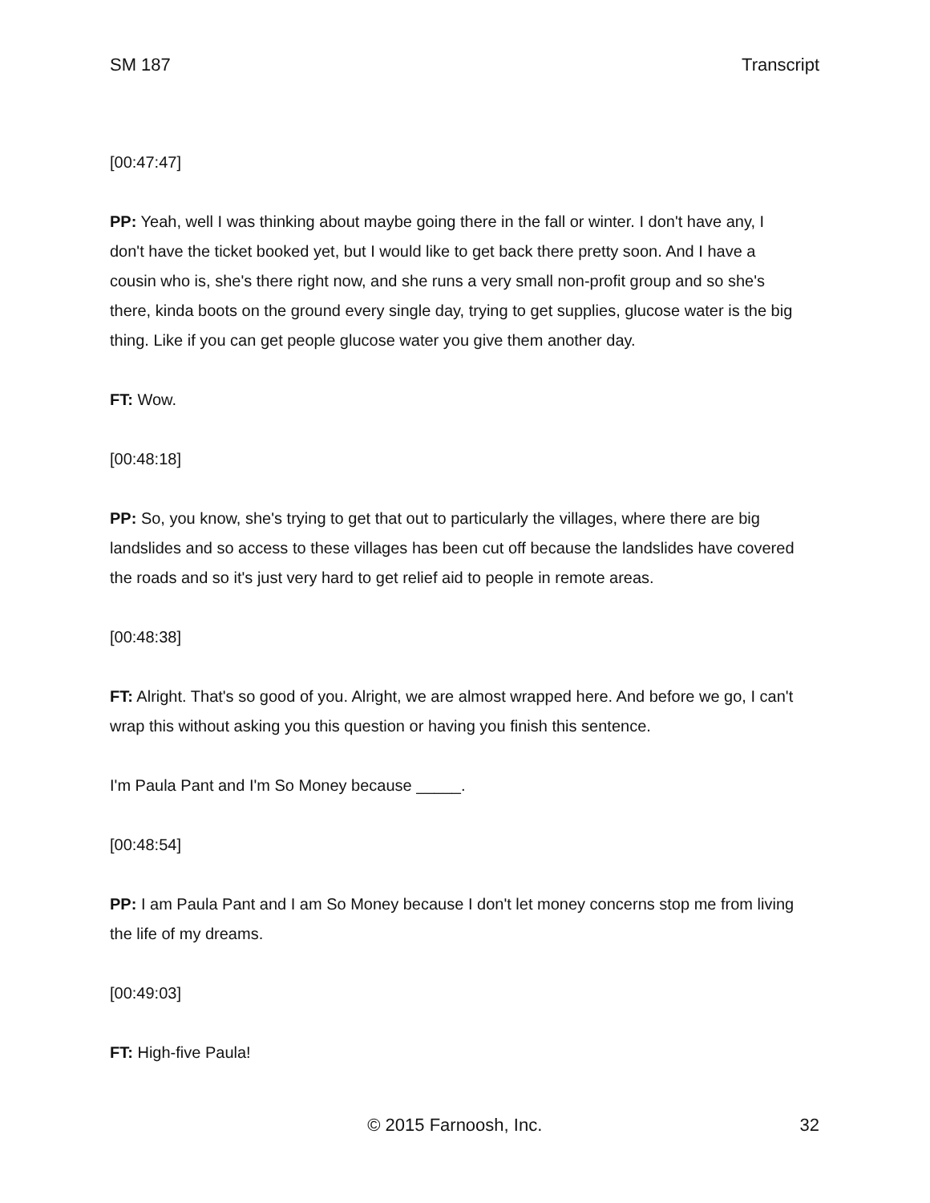SM 187 Transcript
[00:47:47]
PP: Yeah, well I was thinking about maybe going there in the fall or winter. I don't have any, I don't have the ticket booked yet, but I would like to get back there pretty soon. And I have a cousin who is, she's there right now, and she runs a very small non-profit group and so she's there, kinda boots on the ground every single day, trying to get supplies, glucose water is the big thing. Like if you can get people glucose water you give them another day.
FT: Wow.
[00:48:18]
PP: So, you know, she's trying to get that out to particularly the villages, where there are big landslides and so access to these villages has been cut off because the landslides have covered the roads and so it's just very hard to get relief aid to people in remote areas.
[00:48:38]
FT: Alright. That's so good of you. Alright, we are almost wrapped here. And before we go, I can't wrap this without asking you this question or having you finish this sentence.
I'm Paula Pant and I'm So Money because _____.
[00:48:54]
PP: I am Paula Pant and I am So Money because I don't let money concerns stop me from living the life of my dreams.
[00:49:03]
FT: High-five Paula!
© 2015 Farnoosh, Inc. 32